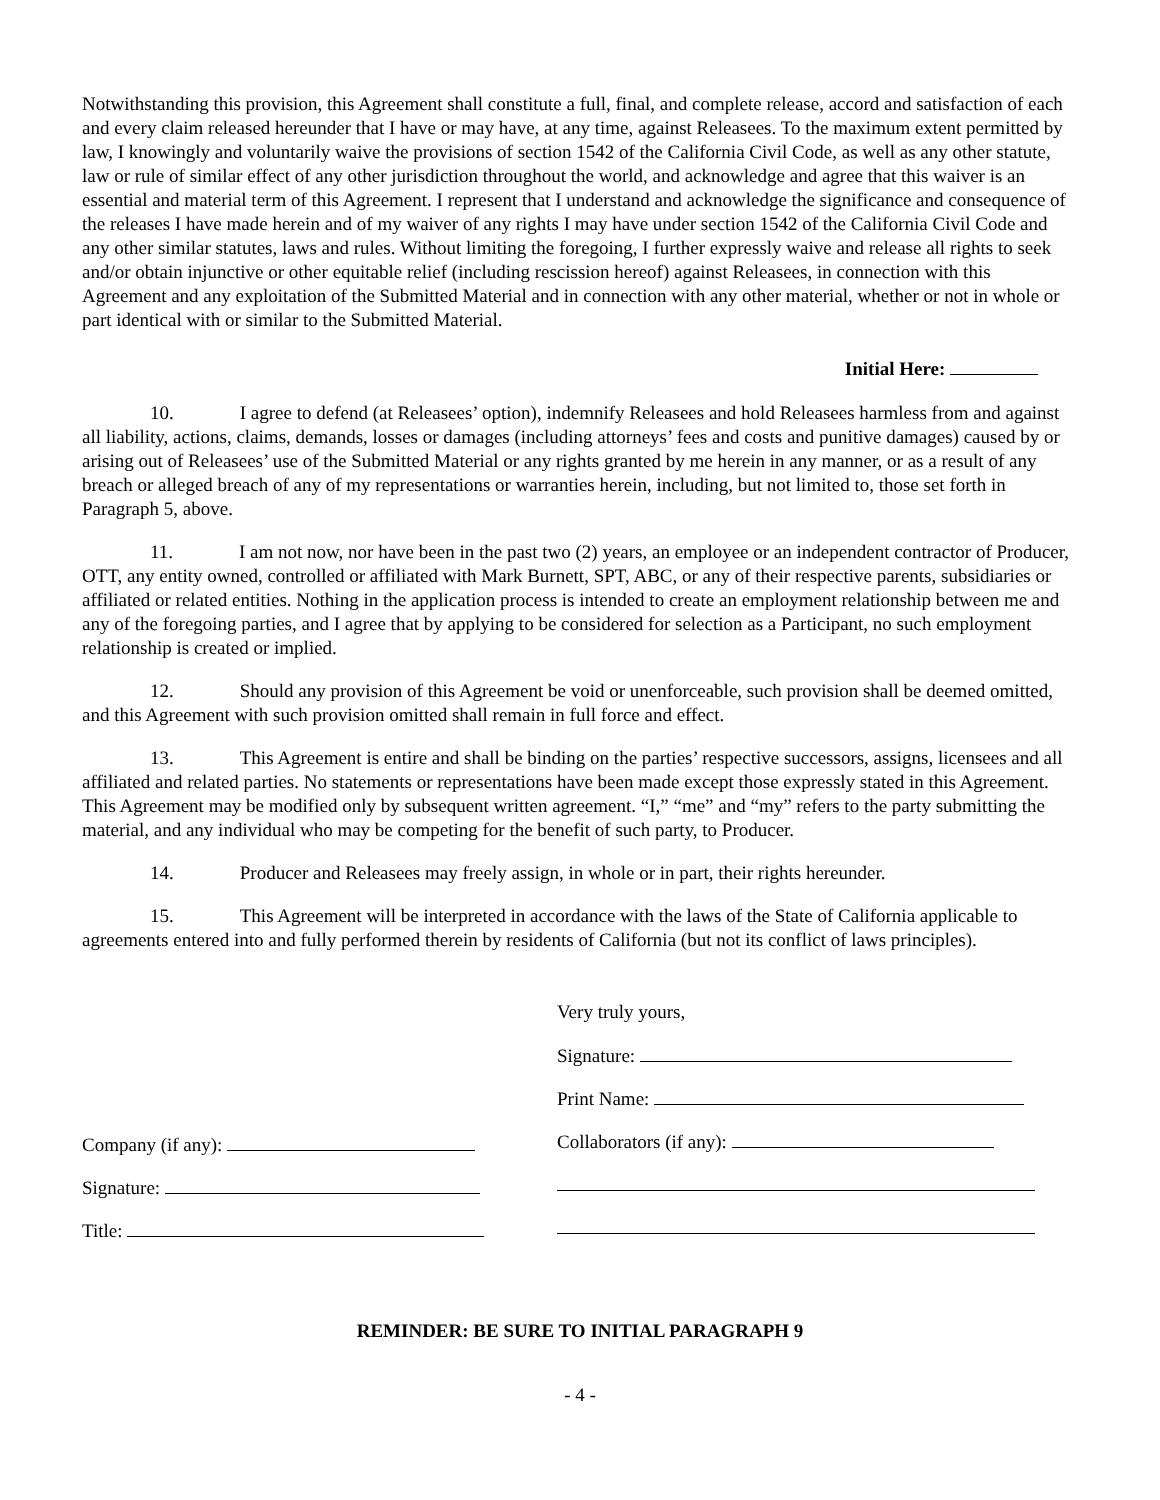Notwithstanding this provision, this Agreement shall constitute a full, final, and complete release, accord and satisfaction of each and every claim released hereunder that I have or may have, at any time, against Releasees. To the maximum extent permitted by law, I knowingly and voluntarily waive the provisions of section 1542 of the California Civil Code, as well as any other statute, law or rule of similar effect of any other jurisdiction throughout the world, and acknowledge and agree that this waiver is an essential and material term of this Agreement. I represent that I understand and acknowledge the significance and consequence of the releases I have made herein and of my waiver of any rights I may have under section 1542 of the California Civil Code and any other similar statutes, laws and rules. Without limiting the foregoing, I further expressly waive and release all rights to seek and/or obtain injunctive or other equitable relief (including rescission hereof) against Releasees, in connection with this Agreement and any exploitation of the Submitted Material and in connection with any other material, whether or not in whole or part identical with or similar to the Submitted Material.
Initial Here:
10. I agree to defend (at Releasees’ option), indemnify Releasees and hold Releasees harmless from and against all liability, actions, claims, demands, losses or damages (including attorneys’ fees and costs and punitive damages) caused by or arising out of Releasees’ use of the Submitted Material or any rights granted by me herein in any manner, or as a result of any breach or alleged breach of any of my representations or warranties herein, including, but not limited to, those set forth in Paragraph 5, above.
11. I am not now, nor have been in the past two (2) years, an employee or an independent contractor of Producer, OTT, any entity owned, controlled or affiliated with Mark Burnett, SPT, ABC, or any of their respective parents, subsidiaries or affiliated or related entities. Nothing in the application process is intended to create an employment relationship between me and any of the foregoing parties, and I agree that by applying to be considered for selection as a Participant, no such employment relationship is created or implied.
12. Should any provision of this Agreement be void or unenforceable, such provision shall be deemed omitted, and this Agreement with such provision omitted shall remain in full force and effect.
13. This Agreement is entire and shall be binding on the parties’ respective successors, assigns, licensees and all affiliated and related parties. No statements or representations have been made except those expressly stated in this Agreement. This Agreement may be modified only by subsequent written agreement. “I,” “me” and “my” refers to the party submitting the material, and any individual who may be competing for the benefit of such party, to Producer.
14. Producer and Releasees may freely assign, in whole or in part, their rights hereunder.
15. This Agreement will be interpreted in accordance with the laws of the State of California applicable to agreements entered into and fully performed therein by residents of California (but not its conflict of laws principles).
Company (if any):
Signature:
Title:
Very truly yours,
Signature:
Print Name:
Collaborators (if any):
REMINDER: BE SURE TO INITIAL PARAGRAPH 9
- 4 -